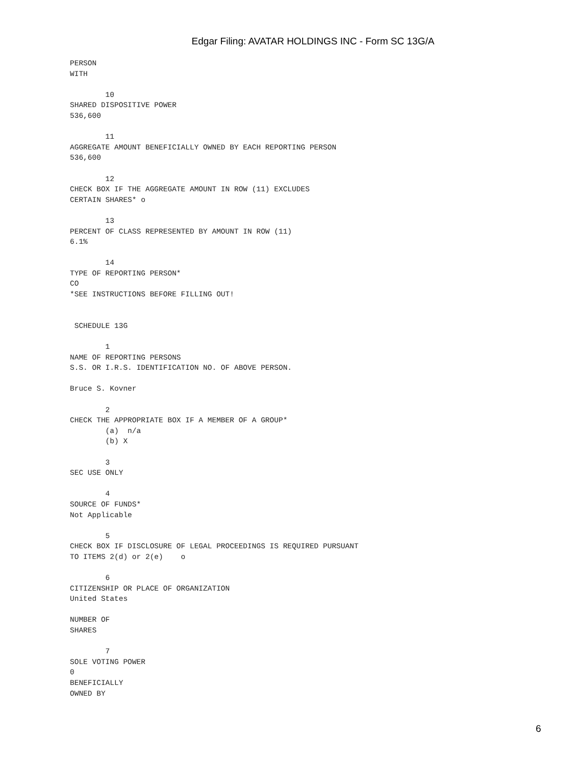Edgar Filing: AVATAR HOLDINGS INC - Form SC 13G/A
PERSON
WITH

        10
SHARED DISPOSITIVE POWER
536,600

        11
AGGREGATE AMOUNT BENEFICIALLY OWNED BY EACH REPORTING PERSON
536,600

        12
CHECK BOX IF THE AGGREGATE AMOUNT IN ROW (11) EXCLUDES
CERTAIN SHARES* o

        13
PERCENT OF CLASS REPRESENTED BY AMOUNT IN ROW (11)
6.1%

        14
TYPE OF REPORTING PERSON*
CO
*SEE INSTRUCTIONS BEFORE FILLING OUT!


 SCHEDULE 13G

        1
NAME OF REPORTING PERSONS
S.S. OR I.R.S. IDENTIFICATION NO. OF ABOVE PERSON.

Bruce S. Kovner

        2
CHECK THE APPROPRIATE BOX IF A MEMBER OF A GROUP*
        (a)  n/a
        (b) X

        3
SEC USE ONLY

        4
SOURCE OF FUNDS*
Not Applicable

        5
CHECK BOX IF DISCLOSURE OF LEGAL PROCEEDINGS IS REQUIRED PURSUANT
TO ITEMS 2(d) or 2(e)    o

        6
CITIZENSHIP OR PLACE OF ORGANIZATION
United States

NUMBER OF
SHARES

        7
SOLE VOTING POWER
0
BENEFICIALLY
OWNED BY
6